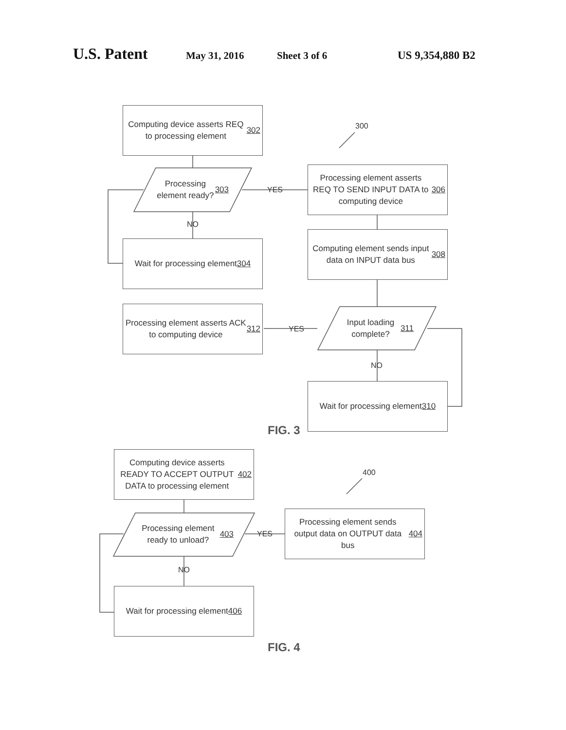U.S. Patent May 31, 2016 Sheet 3 of 6 US 9,354,880 B2
Computing device asserts REQ to processing element
302
300
Processing element ready?
303
YES
Processing element asserts REQ TO SEND INPUT DATA to computing device
306
NO
Wait for processing element
304
Computing element sends input data on INPUT data bus
308
Processing element asserts ACK to computing device
312
YES
Input loading complete?
311
NO
Wait for processing element
310
FIG. 3
Computing device asserts READY TO ACCEPT OUTPUT DATA to processing element
402
400
Processing element ready to unload?
403
YES
Processing element sends output data on OUTPUT data bus
404
NO
Wait for processing element
406
FIG. 4